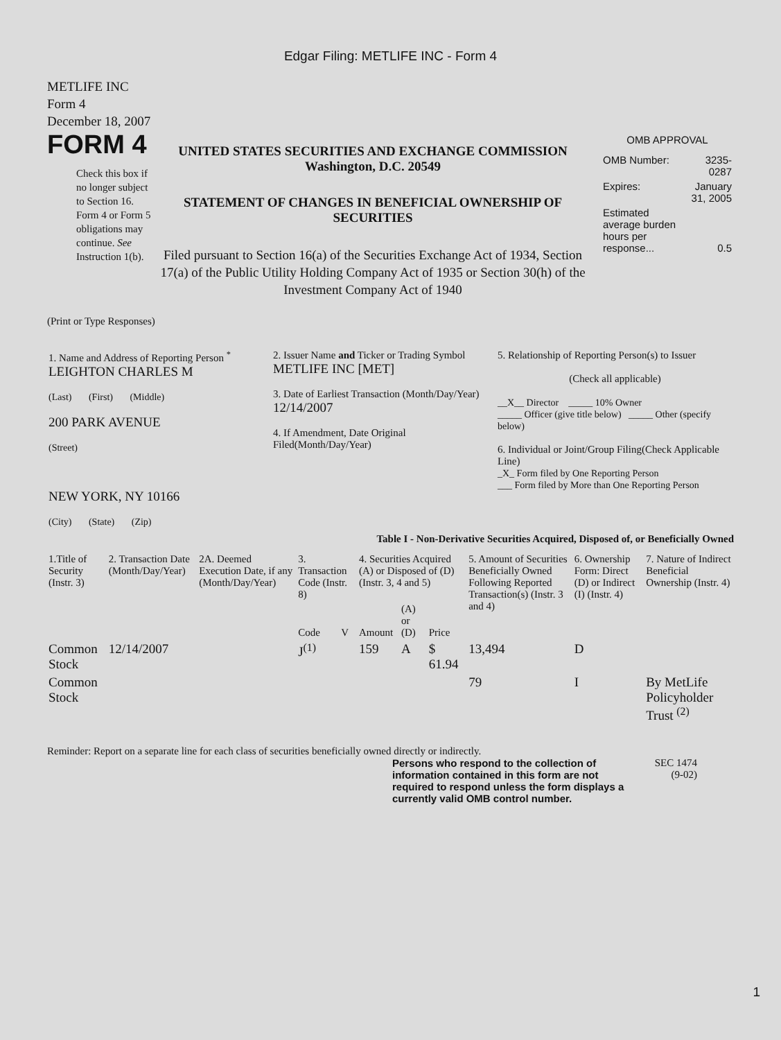Edgar Filing: METLIFE INC - Form 4
METLIFE INC
Form 4
December 18, 2007
FORM 4
Check this box if no longer subject to Section 16. Form 4 or Form 5 obligations may continue. See Instruction 1(b).
UNITED STATES SECURITIES AND EXCHANGE COMMISSION
Washington, D.C. 20549
STATEMENT OF CHANGES IN BENEFICIAL OWNERSHIP OF SECURITIES
Filed pursuant to Section 16(a) of the Securities Exchange Act of 1934, Section 17(a) of the Public Utility Holding Company Act of 1935 or Section 30(h) of the Investment Company Act of 1940
OMB APPROVAL
| OMB Number: | 3235-0287 |
| Expires: | January 31, 2005 |
| Estimated average burden hours per response... | 0.5 |
(Print or Type Responses)
| 1. Name and Address of Reporting Person <sup>*</sup> LEIGHTON CHARLES M (Last) (First) (Middle) 200 PARK AVENUE (Street) NEW YORK, NY 10166 (City) (State) (Zip) | 2. Issuer Name and Ticker or Trading Symbol METLIFE INC [MET] 3. Date of Earliest Transaction (Month/Day/Year) 12/14/2007 4. If Amendment, Date Original Filed(Month/Day/Year) | 5. Relationship of Reporting Person(s) to Issuer (Check all applicable) __X__ Director _____ 10% Owner _____ Officer (give title below) _____ Other (specify below) 6. Individual or Joint/Group Filing(Check Applicable Line) _X_ Form filed by One Reporting Person ___ Form filed by More than One Reporting Person |
Table I - Non-Derivative Securities Acquired, Disposed of, or Beneficially Owned
| 1.Title of Security (Instr. 3) | 2. Transaction Date (Month/Day/Year) | 2A. Deemed Execution Date, if any (Month/Day/Year) | 3. Transaction Code (Instr. 8) | | 4. Securities Acquired (A) or Disposed of (D) (Instr. 3, 4 and 5) | | | 5. Amount of Securities Beneficially Owned Following Reported Transaction(s) (Instr. 3 and 4) | 6. Ownership Form: Direct (D) or Indirect (I) (Instr. 4) | 7. Nature of Indirect Beneficial Ownership (Instr. 4) |
| --- | --- | --- | --- | --- | --- | --- | --- | --- | --- | --- |
| | | | Code | V | Amount | (A) or (D) | Price | | | |
| Common Stock | 12/14/2007 | | J<sup>(1)</sup> | | 159 | A | $ 61.94 | 13,494 | D | |
| Common Stock | | | | | | | | 79 | I | By MetLife Policyholder Trust <sup>(2)</sup> |
Reminder: Report on a separate line for each class of securities beneficially owned directly or indirectly.
Persons who respond to the collection of information contained in this form are not required to respond unless the form displays a currently valid OMB control number.
SEC 1474
(9-02)
1